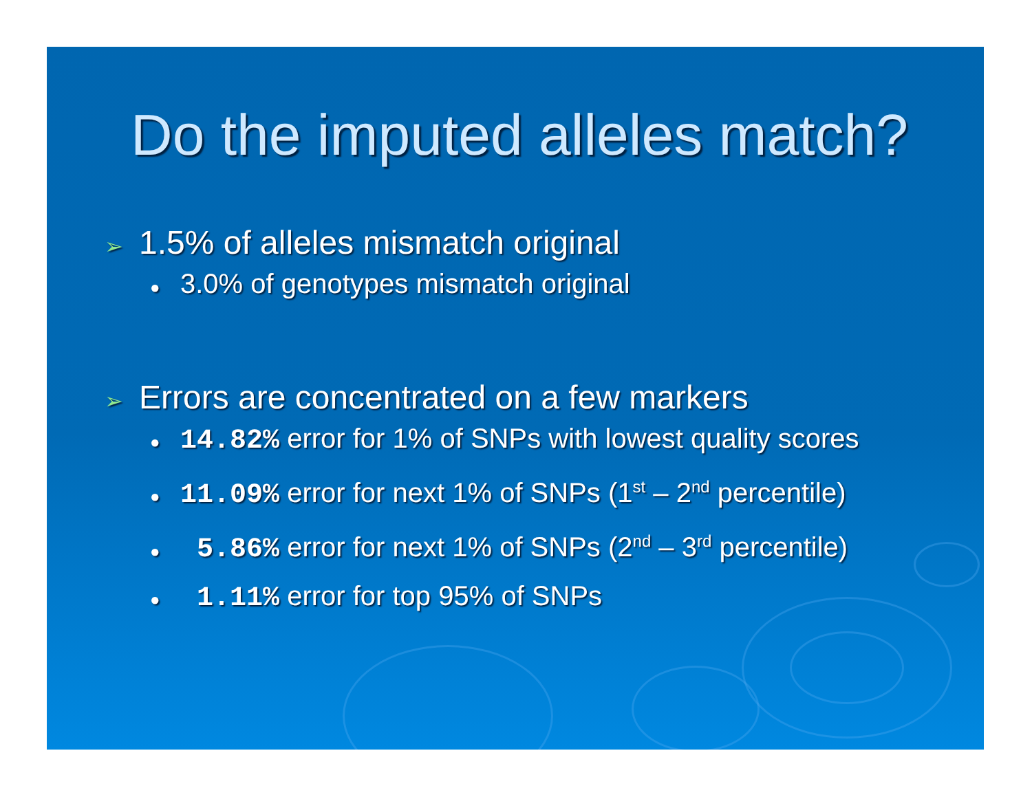Do the imputed alleles match?
➢ 1.5% of alleles mismatch original
● 3.0% of genotypes mismatch original
➢ Errors are concentrated on a few markers
● 14.82% error for 1% of SNPs with lowest quality scores
● 11.09% error for next 1% of SNPs (1<sup>st</sup> – 2<sup>nd</sup> percentile)
● 5.86% error for next 1% of SNPs (2<sup>nd</sup> – 3<sup>rd</sup> percentile)
● 1.11% error for top 95% of SNPs